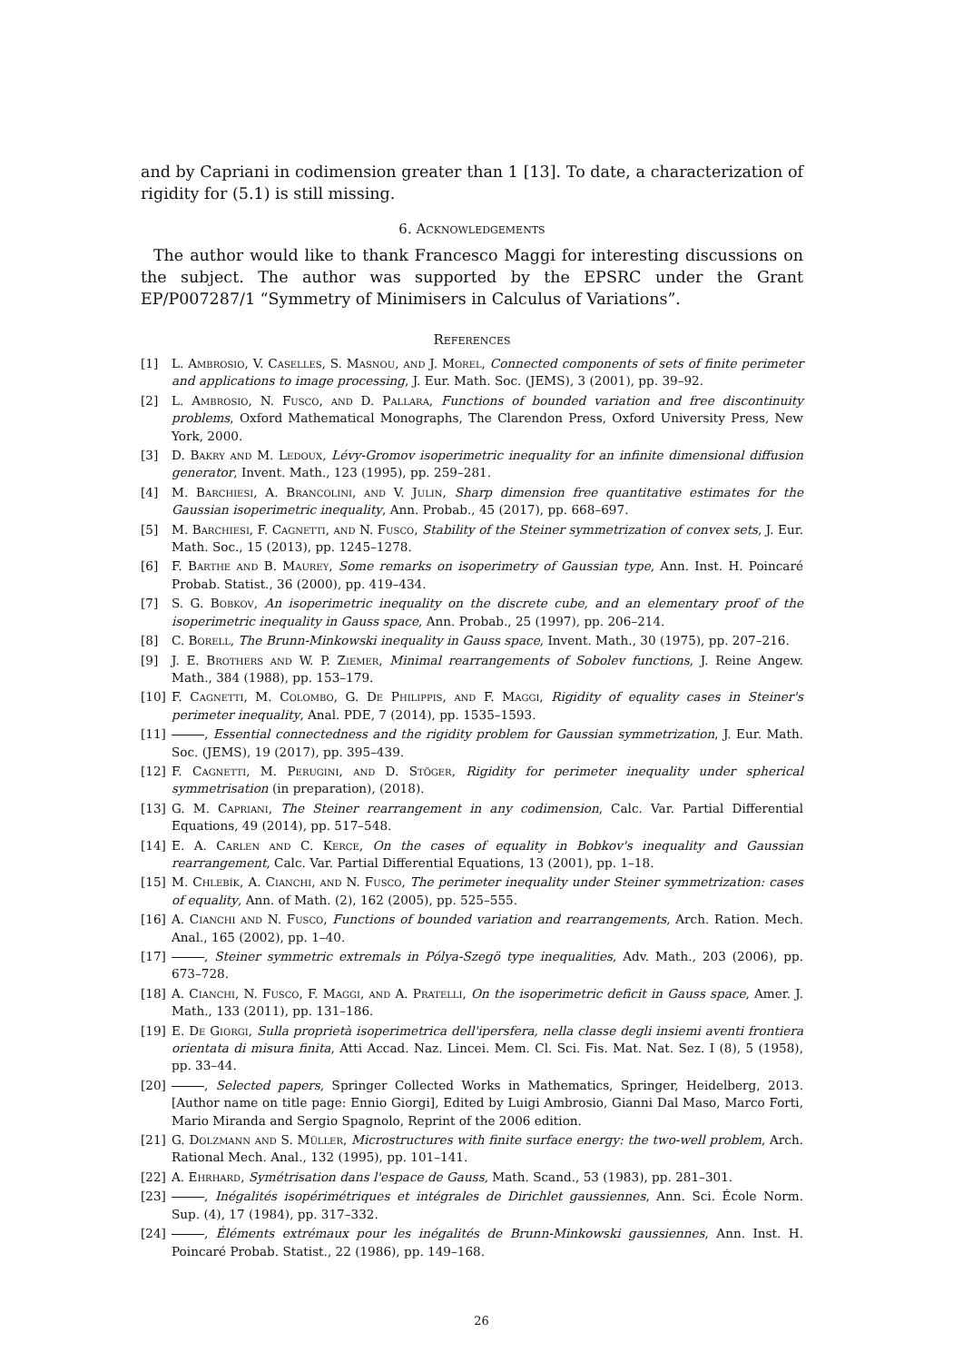and by Capriani in codimension greater than 1 [13]. To date, a characterization of rigidity for (5.1) is still missing.
6. Acknowledgements
The author would like to thank Francesco Maggi for interesting discussions on the subject. The author was supported by the EPSRC under the Grant EP/P007287/1 “Symmetry of Minimisers in Calculus of Variations”.
References
[1] L. Ambrosio, V. Caselles, S. Masnou, and J. Morel, Connected components of sets of finite perimeter and applications to image processing, J. Eur. Math. Soc. (JEMS), 3 (2001), pp. 39–92.
[2] L. Ambrosio, N. Fusco, and D. Pallara, Functions of bounded variation and free discontinuity problems, Oxford Mathematical Monographs, The Clarendon Press, Oxford University Press, New York, 2000.
[3] D. Bakry and M. Ledoux, Lévy-Gromov isoperimetric inequality for an infinite dimensional diffusion generator, Invent. Math., 123 (1995), pp. 259–281.
[4] M. Barchiesi, A. Brancolini, and V. Julin, Sharp dimension free quantitative estimates for the Gaussian isoperimetric inequality, Ann. Probab., 45 (2017), pp. 668–697.
[5] M. Barchiesi, F. Cagnetti, and N. Fusco, Stability of the Steiner symmetrization of convex sets, J. Eur. Math. Soc., 15 (2013), pp. 1245–1278.
[6] F. Barthe and B. Maurey, Some remarks on isoperimetry of Gaussian type, Ann. Inst. H. Poincaré Probab. Statist., 36 (2000), pp. 419–434.
[7] S. G. Bobkov, An isoperimetric inequality on the discrete cube, and an elementary proof of the isoperimetric inequality in Gauss space, Ann. Probab., 25 (1997), pp. 206–214.
[8] C. Borell, The Brunn-Minkowski inequality in Gauss space, Invent. Math., 30 (1975), pp. 207–216.
[9] J. E. Brothers and W. P. Ziemer, Minimal rearrangements of Sobolev functions, J. Reine Angew. Math., 384 (1988), pp. 153–179.
[10] F. Cagnetti, M. Colombo, G. De Philippis, and F. Maggi, Rigidity of equality cases in Steiner's perimeter inequality, Anal. PDE, 7 (2014), pp. 1535–1593.
[11] , Essential connectedness and the rigidity problem for Gaussian symmetrization, J. Eur. Math. Soc. (JEMS), 19 (2017), pp. 395–439.
[12] F. Cagnetti, M. Perugini, and D. Stöger, Rigidity for perimeter inequality under spherical symmetrisation (in preparation), (2018).
[13] G. M. Capriani, The Steiner rearrangement in any codimension, Calc. Var. Partial Differential Equations, 49 (2014), pp. 517–548.
[14] E. A. Carlen and C. Kerce, On the cases of equality in Bobkov's inequality and Gaussian rearrangement, Calc. Var. Partial Differential Equations, 13 (2001), pp. 1–18.
[15] M. Chlebík, A. Cianchi, and N. Fusco, The perimeter inequality under Steiner symmetrization: cases of equality, Ann. of Math. (2), 162 (2005), pp. 525–555.
[16] A. Cianchi and N. Fusco, Functions of bounded variation and rearrangements, Arch. Ration. Mech. Anal., 165 (2002), pp. 1–40.
[17] , Steiner symmetric extremals in Pólya-Szegö type inequalities, Adv. Math., 203 (2006), pp. 673–728.
[18] A. Cianchi, N. Fusco, F. Maggi, and A. Pratelli, On the isoperimetric deficit in Gauss space, Amer. J. Math., 133 (2011), pp. 131–186.
[19] E. De Giorgi, Sulla proprietà isoperimetrica dell'ipersfera, nella classe degli insiemi aventi frontiera orientata di misura finita, Atti Accad. Naz. Lincei. Mem. Cl. Sci. Fis. Mat. Nat. Sez. I (8), 5 (1958), pp. 33–44.
[20] , Selected papers, Springer Collected Works in Mathematics, Springer, Heidelberg, 2013. [Author name on title page: Ennio Giorgi], Edited by Luigi Ambrosio, Gianni Dal Maso, Marco Forti, Mario Miranda and Sergio Spagnolo, Reprint of the 2006 edition.
[21] G. Dolzmann and S. Müller, Microstructures with finite surface energy: the two-well problem, Arch. Rational Mech. Anal., 132 (1995), pp. 101–141.
[22] A. Ehrhard, Symétrisation dans l'espace de Gauss, Math. Scand., 53 (1983), pp. 281–301.
[23] , Inégalités isopérimétriques et intégrales de Dirichlet gaussiennes, Ann. Sci. École Norm. Sup. (4), 17 (1984), pp. 317–332.
[24] , Éléments extrémaux pour les inégalités de Brunn-Minkowski gaussiennes, Ann. Inst. H. Poincaré Probab. Statist., 22 (1986), pp. 149–168.
26